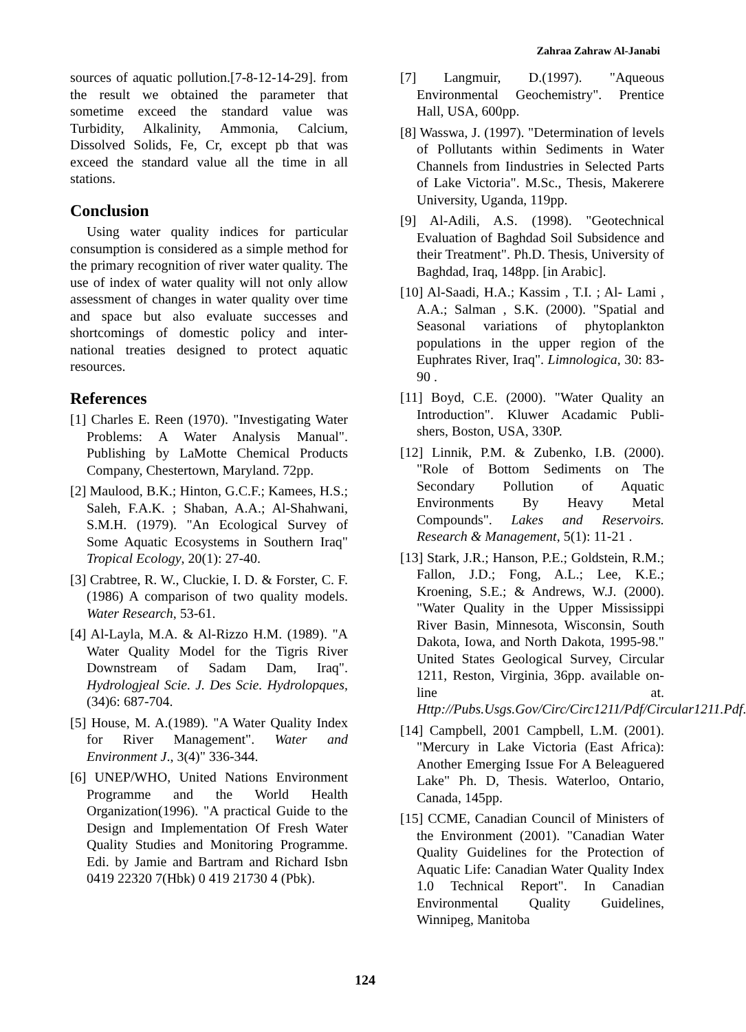Zahraa Zahraw Al-Janabi
sources of aquatic pollution.[7-8-12-14-29]. from the result we obtained the parameter that sometime exceed the standard value was Turbidity, Alkalinity, Ammonia, Calcium, Dissolved Solids, Fe, Cr, except pb that was exceed the standard value all the time in all stations.
Conclusion
Using water quality indices for particular consumption is considered as a simple method for the primary recognition of river water quality. The use of index of water quality will not only allow assessment of changes in water quality over time and space but also evaluate successes and shortcomings of domestic policy and inter-national treaties designed to protect aquatic resources.
References
[1] Charles E. Reen (1970). "Investigating Water Problems: A Water Analysis Manual". Publishing by LaMotte Chemical Products Company, Chestertown, Maryland. 72pp.
[2] Maulood, B.K.; Hinton, G.C.F.; Kamees, H.S.; Saleh, F.A.K. ; Shaban, A.A.; Al-Shahwani, S.M.H. (1979). "An Ecological Survey of Some Aquatic Ecosystems in Southern Iraq" Tropical Ecology, 20(1): 27-40.
[3] Crabtree, R. W., Cluckie, I. D. & Forster, C. F. (1986) A comparison of two quality models. Water Research, 53-61.
[4] Al-Layla, M.A. & Al-Rizzo H.M. (1989). "A Water Quality Model for the Tigris River Downstream of Sadam Dam, Iraq". Hydrologjeal Scie. J. Des Scie. Hydrolopques, (34)6: 687-704.
[5] House, M. A.(1989). "A Water Quality Index for River Management". Water and Environment J., 3(4)" 336-344.
[6] UNEP/WHO, United Nations Environment Programme and the World Health Organization(1996). "A practical Guide to the Design and Implementation Of Fresh Water Quality Studies and Monitoring Programme. Edi. by Jamie and Bartram and Richard Isbn 0419 22320 7(Hbk) 0 419 21730 4 (Pbk).
[7] Langmuir, D.(1997). "Aqueous Environmental Geochemistry". Prentice Hall, USA, 600pp.
[8] Wasswa, J. (1997). "Determination of levels of Pollutants within Sediments in Water Channels from Iindustries in Selected Parts of Lake Victoria". M.Sc., Thesis, Makerere University, Uganda, 119pp.
[9] Al-Adili, A.S. (1998). "Geotechnical Evaluation of Baghdad Soil Subsidence and their Treatment". Ph.D. Thesis, University of Baghdad, Iraq, 148pp. [in Arabic].
[10] Al-Saadi, H.A.; Kassim , T.I. ; Al- Lami , A.A.; Salman , S.K. (2000). "Spatial and Seasonal variations of phytoplankton populations in the upper region of the Euphrates River, Iraq". Limnologica, 30: 83-90 .
[11] Boyd, C.E. (2000). "Water Quality an Introduction". Kluwer Acadamic Publi-shers, Boston, USA, 330P.
[12] Linnik, P.M. & Zubenko, I.B. (2000). "Role of Bottom Sediments on The Secondary Pollution of Aquatic Environments By Heavy Metal Compounds". Lakes and Reservoirs. Research & Management, 5(1): 11-21 .
[13] Stark, J.R.; Hanson, P.E.; Goldstein, R.M.; Fallon, J.D.; Fong, A.L.; Lee, K.E.; Kroening, S.E.; & Andrews, W.J. (2000). "Water Quality in the Upper Mississippi River Basin, Minnesota, Wisconsin, South Dakota, Iowa, and North Dakota, 1995-98." United States Geological Survey, Circular 1211, Reston, Virginia, 36pp. available on-line at. Http://Pubs.Usgs.Gov/Circ/Circ1211/Pdf/Circular1211.Pdf.
[14] Campbell, 2001 Campbell, L.M. (2001). "Mercury in Lake Victoria (East Africa): Another Emerging Issue For A Beleaguered Lake" Ph. D, Thesis. Waterloo, Ontario, Canada, 145pp.
[15] CCME, Canadian Council of Ministers of the Environment (2001). "Canadian Water Quality Guidelines for the Protection of Aquatic Life: Canadian Water Quality Index 1.0 Technical Report". In Canadian Environmental Quality Guidelines, Winnipeg, Manitoba
124